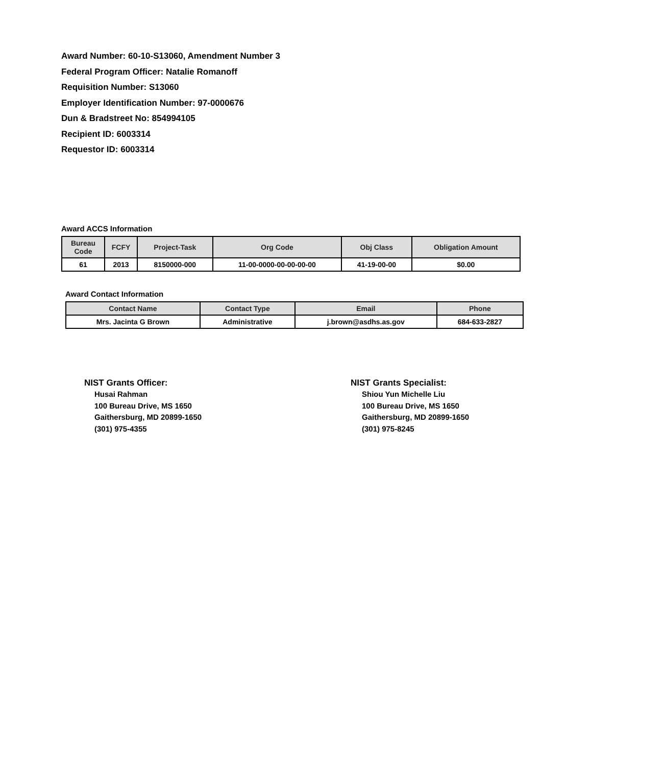Award Number: 60-10-S13060, Amendment Number 3
Federal Program Officer: Natalie Romanoff
Requisition Number: S13060
Employer Identification Number: 97-0000676
Dun & Bradstreet No: 854994105
Recipient ID: 6003314
Requestor ID: 6003314
Award ACCS Information
| Bureau Code | FCFY | Project-Task | Org Code | Obj Class | Obligation Amount |
| --- | --- | --- | --- | --- | --- |
| 61 | 2013 | 8150000-000 | 11-00-0000-00-00-00-00 | 41-19-00-00 | $0.00 |
Award Contact Information
| Contact Name | Contact Type | Email | Phone |
| --- | --- | --- | --- |
| Mrs. Jacinta G Brown | Administrative | j.brown@asdhs.as.gov | 684-633-2827 |
NIST Grants Officer:
Husai Rahman
100 Bureau Drive, MS 1650
Gaithersburg, MD 20899-1650
(301) 975-4355
NIST Grants Specialist:
Shiou Yun Michelle Liu
100 Bureau Drive, MS 1650
Gaithersburg, MD 20899-1650
(301) 975-8245